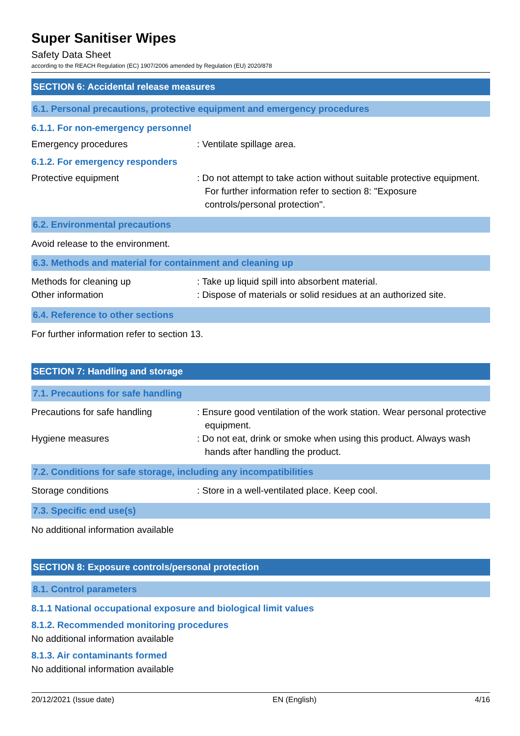Super Sanitiser Wipes
Safety Data Sheet
according to the REACH Regulation (EC) 1907/2006 amended by Regulation (EU) 2020/878
SECTION 6: Accidental release measures
6.1. Personal precautions, protective equipment and emergency procedures
6.1.1. For non-emergency personnel
Emergency procedures : Ventilate spillage area.
6.1.2. For emergency responders
Protective equipment : Do not attempt to take action without suitable protective equipment. For further information refer to section 8: "Exposure controls/personal protection".
6.2. Environmental precautions
Avoid release to the environment.
6.3. Methods and material for containment and cleaning up
Methods for cleaning up : Take up liquid spill into absorbent material.
Other information : Dispose of materials or solid residues at an authorized site.
6.4. Reference to other sections
For further information refer to section 13.
SECTION 7: Handling and storage
7.1. Precautions for safe handling
Precautions for safe handling : Ensure good ventilation of the work station. Wear personal protective equipment.
Hygiene measures : Do not eat, drink or smoke when using this product. Always wash hands after handling the product.
7.2. Conditions for safe storage, including any incompatibilities
Storage conditions : Store in a well-ventilated place. Keep cool.
7.3. Specific end use(s)
No additional information available
SECTION 8: Exposure controls/personal protection
8.1. Control parameters
8.1.1 National occupational exposure and biological limit values
8.1.2. Recommended monitoring procedures
No additional information available
8.1.3. Air contaminants formed
No additional information available
20/12/2021 (Issue date) EN (English) 4/16